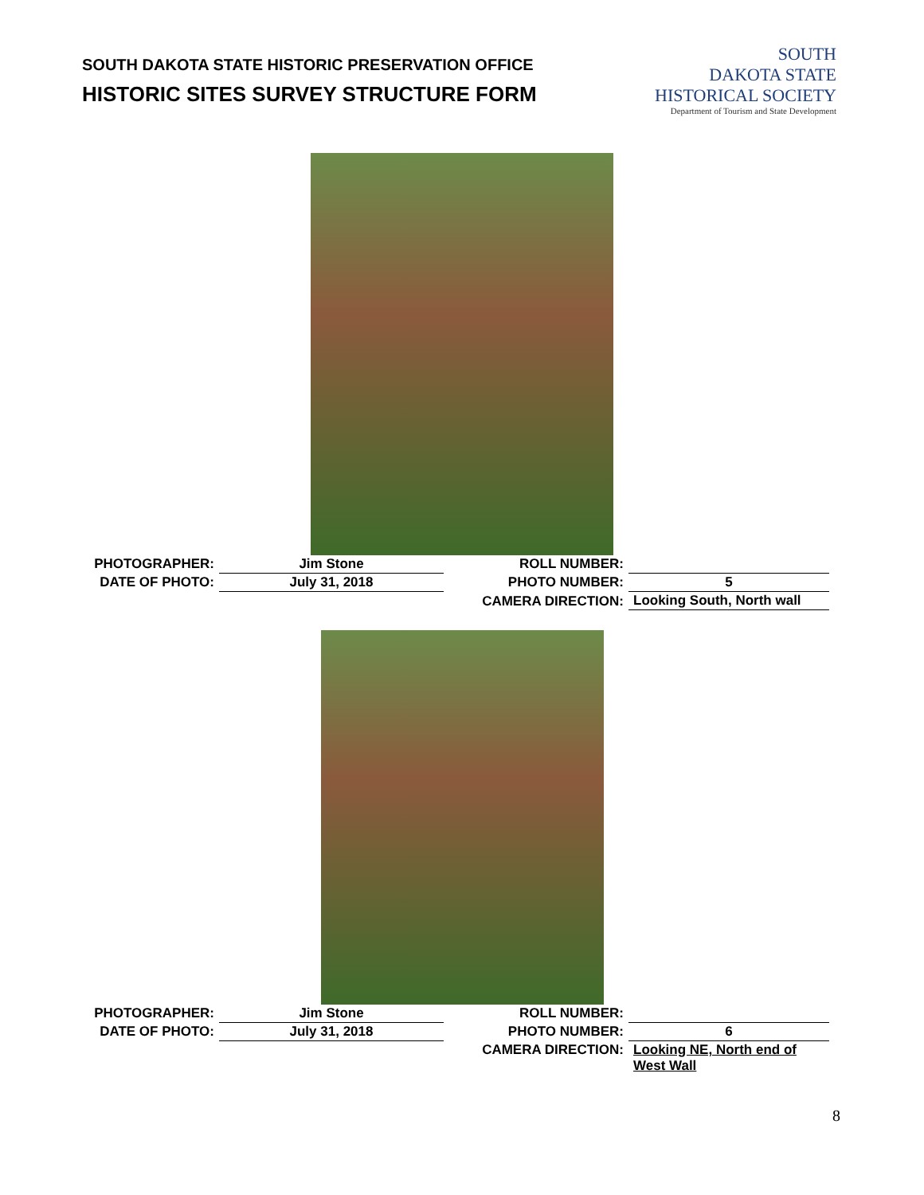SOUTH DAKOTA STATE HISTORIC PRESERVATION OFFICE
HISTORIC SITES SURVEY STRUCTURE FORM
SOUTH
DAKOTA STATE
HISTORICAL SOCIETY
Department of Tourism and State Development
| PHOTOGRAPHER: | Jim Stone | ROLL NUMBER: | |
| DATE OF PHOTO: | July 31, 2018 | PHOTO NUMBER: | 5 |
| | | CAMERA DIRECTION: | Looking South, North wall |
| PHOTOGRAPHER: | Jim Stone | ROLL NUMBER: | |
| DATE OF PHOTO: | July 31, 2018 | PHOTO NUMBER: | 6 |
| | | CAMERA DIRECTION: | Looking NE, North end of West Wall |
8